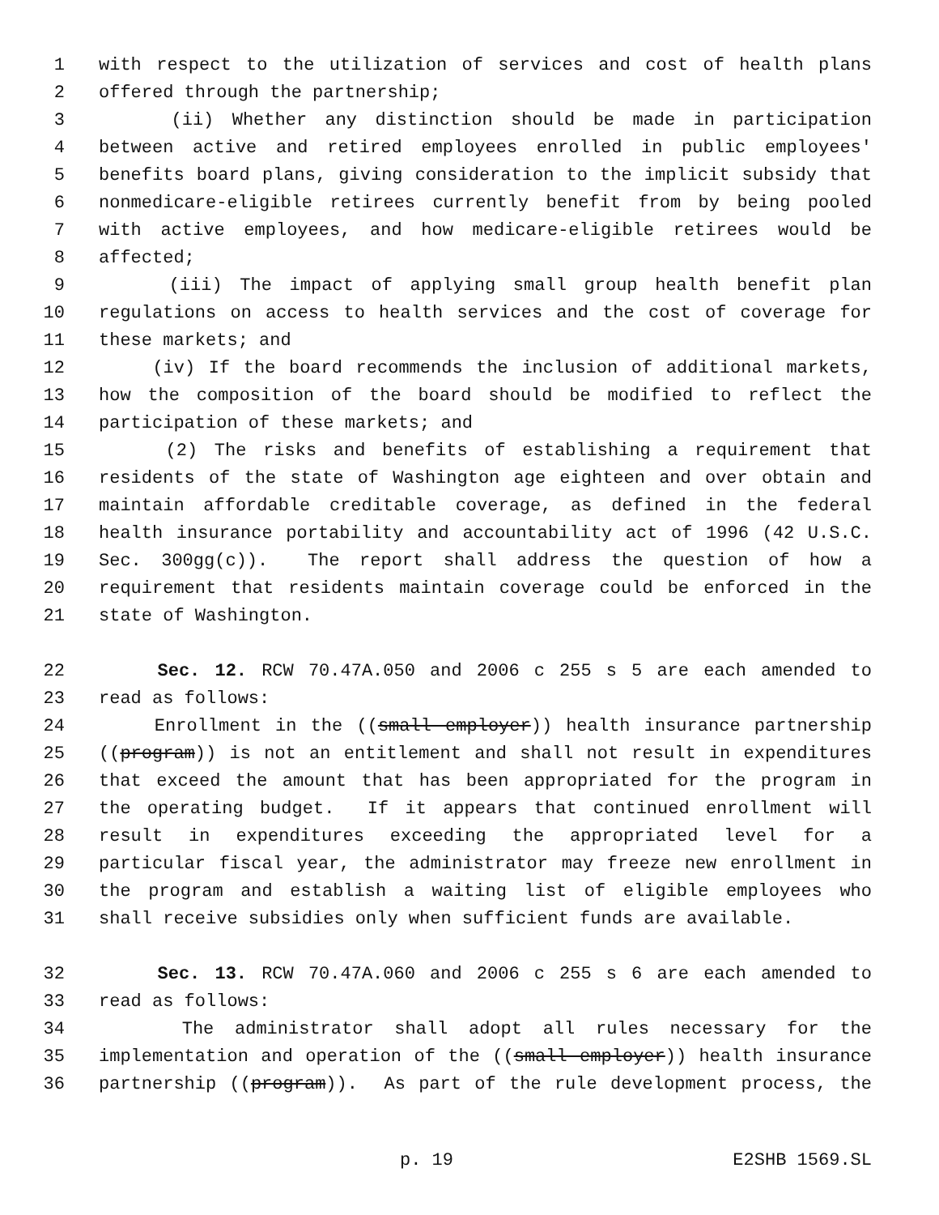1 with respect to the utilization of services and cost of health plans
2 offered through the partnership;
3 (ii) Whether any distinction should be made in participation
4 between active and retired employees enrolled in public employees'
5 benefits board plans, giving consideration to the implicit subsidy that
6 nonmedicare-eligible retirees currently benefit from by being pooled
7 with active employees, and how medicare-eligible retirees would be
8 affected;
9 (iii) The impact of applying small group health benefit plan
10 regulations on access to health services and the cost of coverage for
11 these markets; and
12 (iv) If the board recommends the inclusion of additional markets,
13 how the composition of the board should be modified to reflect the
14 participation of these markets; and
15 (2) The risks and benefits of establishing a requirement that
16 residents of the state of Washington age eighteen and over obtain and
17 maintain affordable creditable coverage, as defined in the federal
18 health insurance portability and accountability act of 1996 (42 U.S.C.
19 Sec. 300gg(c)). The report shall address the question of how a
20 requirement that residents maintain coverage could be enforced in the
21 state of Washington.
22 Sec. 12. RCW 70.47A.050 and 2006 c 255 s 5 are each amended to
23 read as follows:
24 Enrollment in the ((small employer)) health insurance partnership
25 ((program)) is not an entitlement and shall not result in expenditures
26 that exceed the amount that has been appropriated for the program in
27 the operating budget. If it appears that continued enrollment will
28 result in expenditures exceeding the appropriated level for a
29 particular fiscal year, the administrator may freeze new enrollment in
30 the program and establish a waiting list of eligible employees who
31 shall receive subsidies only when sufficient funds are available.
32 Sec. 13. RCW 70.47A.060 and 2006 c 255 s 6 are each amended to
33 read as follows:
34 The administrator shall adopt all rules necessary for the
35 implementation and operation of the ((small employer)) health insurance
36 partnership ((program)). As part of the rule development process, the
p. 19 E2SHB 1569.SL